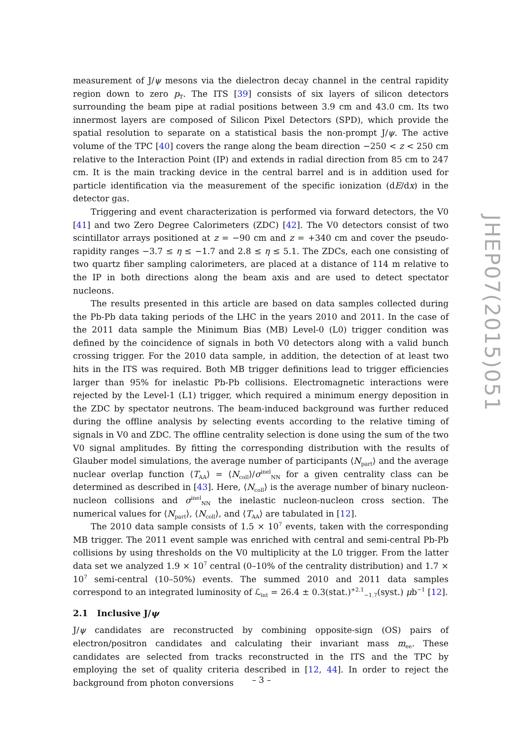measurement of J/ψ mesons via the dielectron decay channel in the central rapidity region down to zero p<sub>T</sub>. The ITS [39] consists of six layers of silicon detectors surrounding the beam pipe at radial positions between 3.9 cm and 43.0 cm. Its two innermost layers are composed of Silicon Pixel Detectors (SPD), which provide the spatial resolution to separate on a statistical basis the non-prompt J/ψ. The active volume of the TPC [40] covers the range along the beam direction −250 < z < 250 cm relative to the Interaction Point (IP) and extends in radial direction from 85 cm to 247 cm. It is the main tracking device in the central barrel and is in addition used for particle identification via the measurement of the specific ionization (dE/dx) in the detector gas.
Triggering and event characterization is performed via forward detectors, the V0 [41] and two Zero Degree Calorimeters (ZDC) [42]. The V0 detectors consist of two scintillator arrays positioned at z = −90 cm and z = +340 cm and cover the pseudo-rapidity ranges −3.7 ≤ η ≤ −1.7 and 2.8 ≤ η ≤ 5.1. The ZDCs, each one consisting of two quartz fiber sampling calorimeters, are placed at a distance of 114 m relative to the IP in both directions along the beam axis and are used to detect spectator nucleons.
The results presented in this article are based on data samples collected during the Pb-Pb data taking periods of the LHC in the years 2010 and 2011. In the case of the 2011 data sample the Minimum Bias (MB) Level-0 (L0) trigger condition was defined by the coincidence of signals in both V0 detectors along with a valid bunch crossing trigger. For the 2010 data sample, in addition, the detection of at least two hits in the ITS was required. Both MB trigger definitions lead to trigger efficiencies larger than 95% for inelastic Pb-Pb collisions. Electromagnetic interactions were rejected by the Level-1 (L1) trigger, which required a minimum energy deposition in the ZDC by spectator neutrons. The beam-induced background was further reduced during the offline analysis by selecting events according to the relative timing of signals in V0 and ZDC. The offline centrality selection is done using the sum of the two V0 signal amplitudes. By fitting the corresponding distribution with the results of Glauber model simulations, the average number of participants ⟨N<sub>part</sub>⟩ and the average nuclear overlap function ⟨T<sub>AA</sub>⟩ = ⟨N<sub>coll</sub>⟩/σ<sup>inel</sup><sub>NN</sub> for a given centrality class can be determined as described in [43]. Here, ⟨N<sub>coll</sub>⟩ is the average number of binary nucleon-nucleon collisions and σ<sup>inel</sup><sub>NN</sub> the inelastic nucleon-nucleon cross section. The numerical values for ⟨N<sub>part</sub>⟩, ⟨N<sub>coll</sub>⟩, and ⟨T<sub>AA</sub>⟩ are tabulated in [12].
The 2010 data sample consists of 1.5 × 10<sup>7</sup> events, taken with the corresponding MB trigger. The 2011 event sample was enriched with central and semi-central Pb-Pb collisions by using thresholds on the V0 multiplicity at the L0 trigger. From the latter data set we analyzed 1.9 × 10<sup>7</sup> central (0–10% of the centrality distribution) and 1.7 × 10<sup>7</sup> semi-central (10–50%) events. The summed 2010 and 2011 data samples correspond to an integrated luminosity of ℒ<sub>int</sub> = 26.4 ± 0.3(stat.)<sup>+2.1</sup><sub>−1.7</sub>(syst.) μb<sup>−1</sup> [12].
2.1 Inclusive J/ψ
J/ψ candidates are reconstructed by combining opposite-sign (OS) pairs of electron/positron candidates and calculating their invariant mass m<sub>ee</sub>. These candidates are selected from tracks reconstructed in the ITS and the TPC by employing the set of quality criteria described in [12, 44]. In order to reject the background from photon conversions
JHEP07(2015)051
– 3 –